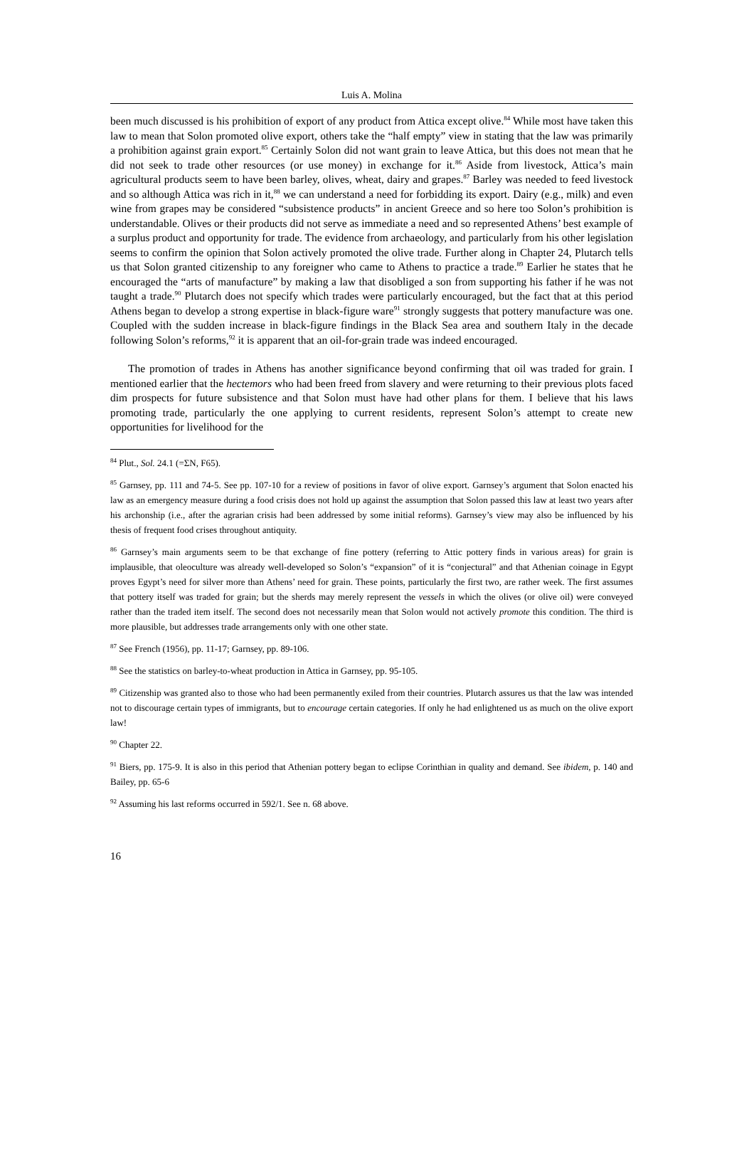Luis A. Molina
been much discussed is his prohibition of export of any product from Attica except olive.<sup>84</sup> While most have taken this law to mean that Solon promoted olive export, others take the “half empty” view in stating that the law was primarily a prohibition against grain export.<sup>85</sup> Certainly Solon did not want grain to leave Attica, but this does not mean that he did not seek to trade other resources (or use money) in exchange for it.<sup>86</sup> Aside from livestock, Attica’s main agricultural products seem to have been barley, olives, wheat, dairy and grapes.<sup>87</sup> Barley was needed to feed livestock and so although Attica was rich in it,<sup>88</sup> we can understand a need for forbidding its export. Dairy (e.g., milk) and even wine from grapes may be considered “subsistence products” in ancient Greece and so here too Solon’s prohibition is understandable. Olives or their products did not serve as immediate a need and so represented Athens’ best example of a surplus product and opportunity for trade. The evidence from archaeology, and particularly from his other legislation seems to confirm the opinion that Solon actively promoted the olive trade. Further along in Chapter 24, Plutarch tells us that Solon granted citizenship to any foreigner who came to Athens to practice a trade.<sup>89</sup> Earlier he states that he encouraged the “arts of manufacture” by making a law that disobliged a son from supporting his father if he was not taught a trade.<sup>90</sup> Plutarch does not specify which trades were particularly encouraged, but the fact that at this period Athens began to develop a strong expertise in black-figure ware<sup>91</sup> strongly suggests that pottery manufacture was one. Coupled with the sudden increase in black-figure findings in the Black Sea area and southern Italy in the decade following Solon’s reforms,<sup>92</sup> it is apparent that an oil-for-grain trade was indeed encouraged.
The promotion of trades in Athens has another significance beyond confirming that oil was traded for grain. I mentioned earlier that the hectemors who had been freed from slavery and were returning to their previous plots faced dim prospects for future subsistence and that Solon must have had other plans for them. I believe that his laws promoting trade, particularly the one applying to current residents, represent Solon’s attempt to create new opportunities for livelihood for the
<sup>84</sup> Plut., Sol. 24.1 (=ΣΝ, F65).
<sup>85</sup> Garnsey, pp. 111 and 74-5. See pp. 107-10 for a review of positions in favor of olive export. Garnsey’s argument that Solon enacted his law as an emergency measure during a food crisis does not hold up against the assumption that Solon passed this law at least two years after his archonship (i.e., after the agrarian crisis had been addressed by some initial reforms). Garnsey’s view may also be influenced by his thesis of frequent food crises throughout antiquity.
<sup>86</sup> Garnsey’s main arguments seem to be that exchange of fine pottery (referring to Attic pottery finds in various areas) for grain is implausible, that oleoculture was already well-developed so Solon’s “expansion” of it is “conjectural” and that Athenian coinage in Egypt proves Egypt’s need for silver more than Athens’ need for grain. These points, particularly the first two, are rather week. The first assumes that pottery itself was traded for grain; but the sherds may merely represent the vessels in which the olives (or olive oil) were conveyed rather than the traded item itself. The second does not necessarily mean that Solon would not actively promote this condition. The third is more plausible, but addresses trade arrangements only with one other state.
<sup>87</sup> See French (1956), pp. 11-17; Garnsey, pp. 89-106.
<sup>88</sup> See the statistics on barley-to-wheat production in Attica in Garnsey, pp. 95-105.
<sup>89</sup> Citizenship was granted also to those who had been permanently exiled from their countries. Plutarch assures us that the law was intended not to discourage certain types of immigrants, but to encourage certain categories. If only he had enlightened us as much on the olive export law!
<sup>90</sup> Chapter 22.
<sup>91</sup> Biers, pp. 175-9. It is also in this period that Athenian pottery began to eclipse Corinthian in quality and demand. See ibidem, p. 140 and Bailey, pp. 65-6
<sup>92</sup> Assuming his last reforms occurred in 592/1. See n. 68 above.
16